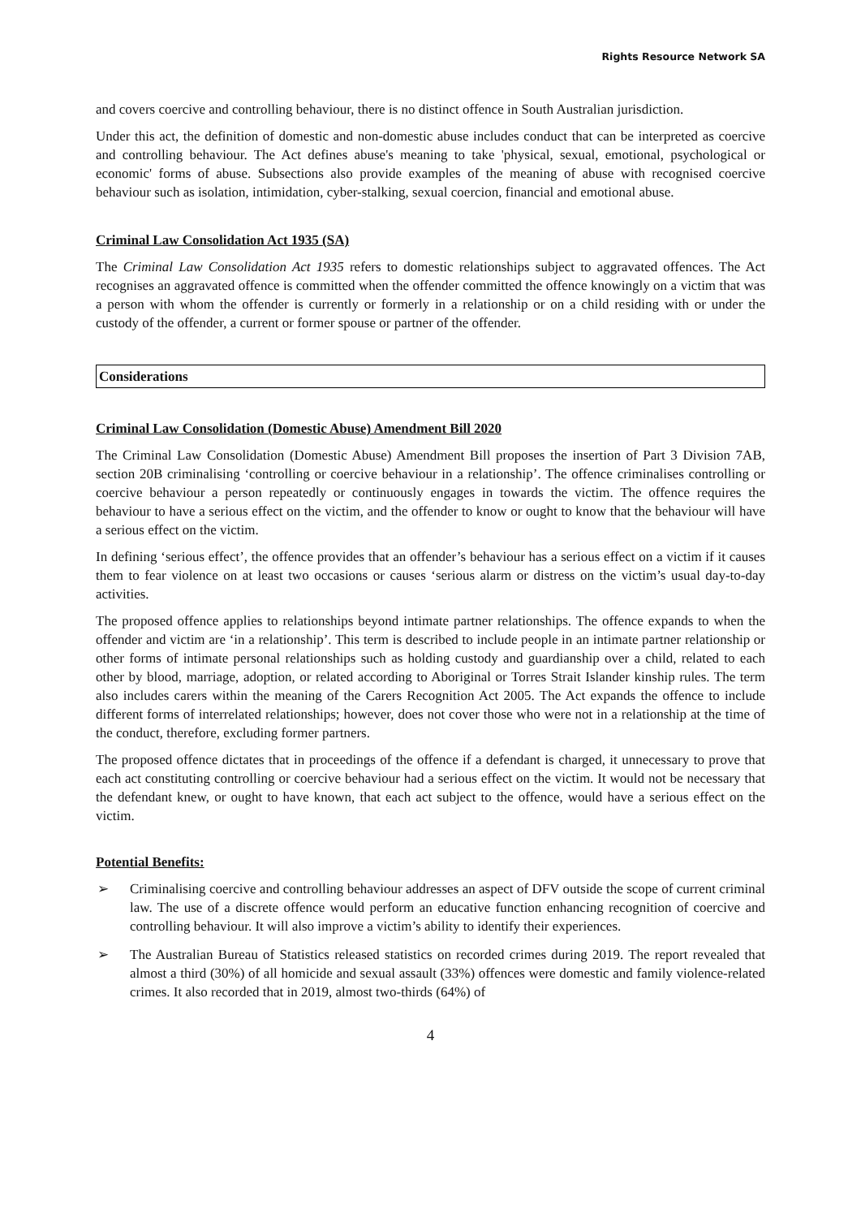Rights Resource Network SA
and covers coercive and controlling behaviour, there is no distinct offence in South Australian jurisdiction.
Under this act, the definition of domestic and non-domestic abuse includes conduct that can be interpreted as coercive and controlling behaviour. The Act defines abuse's meaning to take 'physical, sexual, emotional, psychological or economic' forms of abuse. Subsections also provide examples of the meaning of abuse with recognised coercive behaviour such as isolation, intimidation, cyber-stalking, sexual coercion, financial and emotional abuse.
Criminal Law Consolidation Act 1935 (SA)
The Criminal Law Consolidation Act 1935 refers to domestic relationships subject to aggravated offences. The Act recognises an aggravated offence is committed when the offender committed the offence knowingly on a victim that was a person with whom the offender is currently or formerly in a relationship or on a child residing with or under the custody of the offender, a current or former spouse or partner of the offender.
Considerations
Criminal Law Consolidation (Domestic Abuse) Amendment Bill 2020
The Criminal Law Consolidation (Domestic Abuse) Amendment Bill proposes the insertion of Part 3 Division 7AB, section 20B criminalising ‘controlling or coercive behaviour in a relationship’. The offence criminalises controlling or coercive behaviour a person repeatedly or continuously engages in towards the victim. The offence requires the behaviour to have a serious effect on the victim, and the offender to know or ought to know that the behaviour will have a serious effect on the victim.
In defining ‘serious effect’, the offence provides that an offender’s behaviour has a serious effect on a victim if it causes them to fear violence on at least two occasions or causes ‘serious alarm or distress on the victim’s usual day-to-day activities.
The proposed offence applies to relationships beyond intimate partner relationships. The offence expands to when the offender and victim are ‘in a relationship’. This term is described to include people in an intimate partner relationship or other forms of intimate personal relationships such as holding custody and guardianship over a child, related to each other by blood, marriage, adoption, or related according to Aboriginal or Torres Strait Islander kinship rules. The term also includes carers within the meaning of the Carers Recognition Act 2005. The Act expands the offence to include different forms of interrelated relationships; however, does not cover those who were not in a relationship at the time of the conduct, therefore, excluding former partners.
The proposed offence dictates that in proceedings of the offence if a defendant is charged, it unnecessary to prove that each act constituting controlling or coercive behaviour had a serious effect on the victim. It would not be necessary that the defendant knew, or ought to have known, that each act subject to the offence, would have a serious effect on the victim.
Potential Benefits:
➢ Criminalising coercive and controlling behaviour addresses an aspect of DFV outside the scope of current criminal law. The use of a discrete offence would perform an educative function enhancing recognition of coercive and controlling behaviour. It will also improve a victim’s ability to identify their experiences.
➢ The Australian Bureau of Statistics released statistics on recorded crimes during 2019. The report revealed that almost a third (30%) of all homicide and sexual assault (33%) offences were domestic and family violence-related crimes. It also recorded that in 2019, almost two-thirds (64%) of
4